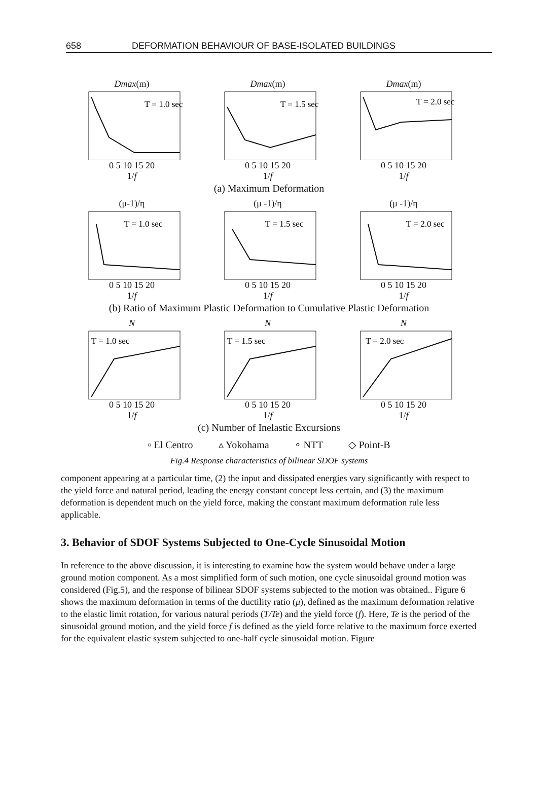658 DEFORMATION BEHAVIOUR OF BASE-ISOLATED BUILDINGS
Dmax(m)
T = 1.0 sec
0 5 10 15 20
1/f
Dmax(m)
T = 1.5 sec
0 5 10 15 20
1/f
Dmax(m)
T = 2.0 sec
0 5 10 15 20
1/f
(a) Maximum Deformation
(μ-1)/η
T = 1.0 sec
0 5 10 15 20
1/f
(μ -1)/η
T = 1.5 sec
0 5 10 15 20
1/f
(μ -1)/η
T = 2.0 sec
0 5 10 15 20
1/f
(b) Ratio of Maximum Plastic Deformation to Cumulative Plastic Deformation
N
T = 1.0 sec
0 5 10 15 20
1/f
N
T = 1.5 sec
0 5 10 15 20
1/f
N
T = 2.0 sec
0 5 10 15 20
1/f
(c) Number of Inelastic Excursions
▫ El Centro ▵ Yokohama ∘ NTT ◇ Point-B
Fig.4 Response characteristics of bilinear SDOF systems
component appearing at a particular time, (2) the input and dissipated energies vary significantly with respect to the yield force and natural period, leading the energy constant concept less certain, and (3) the maximum deformation is dependent much on the yield force, making the constant maximum deformation rule less applicable.
3. Behavior of SDOF Systems Subjected to One-Cycle Sinusoidal Motion
In reference to the above discussion, it is interesting to examine how the system would behave under a large ground motion component. As a most simplified form of such motion, one cycle sinusoidal ground motion was considered (Fig.5), and the response of bilinear SDOF systems subjected to the motion was obtained.. Figure 6 shows the maximum deformation in terms of the ductility ratio (μ), defined as the maximum deformation relative to the elastic limit rotation, for various natural periods (T/Te) and the yield force (f). Here, Te is the period of the sinusoidal ground motion, and the yield force f is defined as the yield force relative to the maximum force exerted for the equivalent elastic system subjected to one-half cycle sinusoidal motion. Figure